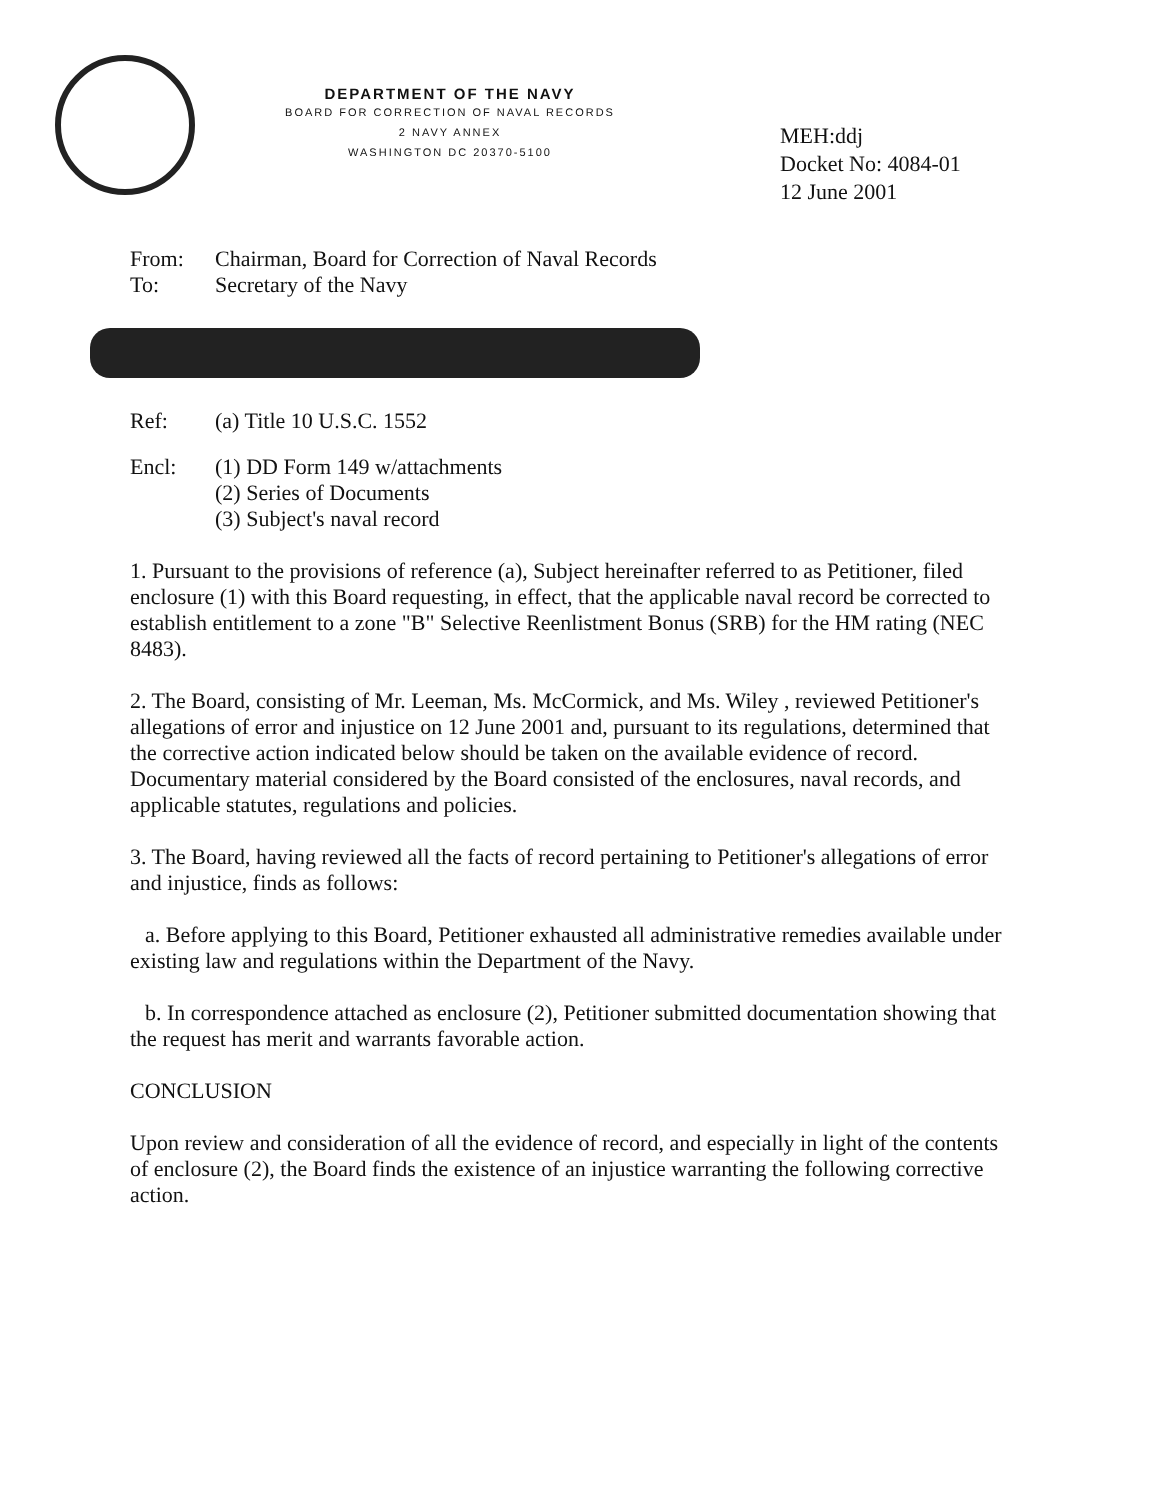DEPARTMENT OF THE NAVY
BOARD FOR CORRECTION OF NAVAL RECORDS
2 NAVY ANNEX
WASHINGTON DC 20370-5100
MEH:ddj
Docket No: 4084-01
12 June 2001
From: Chairman, Board for Correction of Naval Records
To: Secretary of the Navy
Ref: (a) Title 10 U.S.C. 1552
Encl: (1) DD Form 149 w/attachments
(2) Series of Documents
(3) Subject's naval record
1. Pursuant to the provisions of reference (a), Subject hereinafter referred to as Petitioner, filed enclosure (1) with this Board requesting, in effect, that the applicable naval record be corrected to establish entitlement to a zone "B" Selective Reenlistment Bonus (SRB) for the HM rating (NEC 8483).
2. The Board, consisting of Mr. Leeman, Ms. McCormick, and Ms. Wiley , reviewed Petitioner's allegations of error and injustice on 12 June 2001 and, pursuant to its regulations, determined that the corrective action indicated below should be taken on the available evidence of record. Documentary material considered by the Board consisted of the enclosures, naval records, and applicable statutes, regulations and policies.
3. The Board, having reviewed all the facts of record pertaining to Petitioner's allegations of error and injustice, finds as follows:
a. Before applying to this Board, Petitioner exhausted all administrative remedies available under existing law and regulations within the Department of the Navy.
b. In correspondence attached as enclosure (2), Petitioner submitted documentation showing that the request has merit and warrants favorable action.
CONCLUSION
Upon review and consideration of all the evidence of record, and especially in light of the contents of enclosure (2), the Board finds the existence of an injustice warranting the following corrective action.